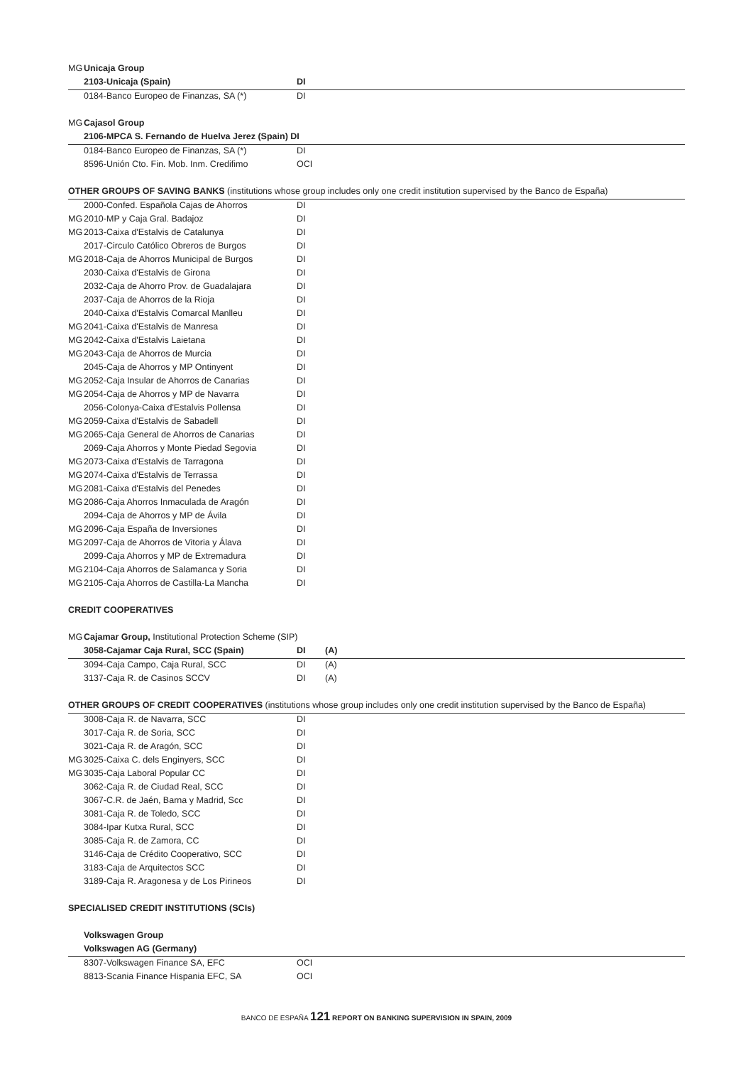| MG | Unicaja Group | | |
| | 2103-Unicaja (Spain) | DI | |
| | 0184-Banco Europeo de Finanzas, SA (*) | DI | |
| MG | Cajasol Group | | |
| | 2106-MPCA S. Fernando de Huelva Jerez (Spain) DI | | |
| | 0184-Banco Europeo de Finanzas, SA (*) | DI | |
| | 8596-Unión Cto. Fin. Mob. Inm. Credifimo | OCI | |
| OTHER GROUPS OF SAVING BANKS (institutions whose group includes only one credit institution supervised by the Banco de España) | | | |
| | 2000-Confed. Española Cajas de Ahorros | DI | |
| MG | 2010-MP y Caja Gral. Badajoz | DI | |
| MG | 2013-Caixa d'Estalvis de Catalunya | DI | |
| | 2017-Circulo Católico Obreros de Burgos | DI | |
| MG | 2018-Caja de Ahorros Municipal de Burgos | DI | |
| | 2030-Caixa d'Estalvis de Girona | DI | |
| | 2032-Caja de Ahorro Prov. de Guadalajara | DI | |
| | 2037-Caja de Ahorros de la Rioja | DI | |
| | 2040-Caixa d'Estalvis Comarcal Manlleu | DI | |
| MG | 2041-Caixa d'Estalvis de Manresa | DI | |
| MG | 2042-Caixa d'Estalvis Laietana | DI | |
| MG | 2043-Caja de Ahorros de Murcia | DI | |
| | 2045-Caja de Ahorros y MP Ontinyent | DI | |
| MG | 2052-Caja Insular de Ahorros de Canarias | DI | |
| MG | 2054-Caja de Ahorros y MP de Navarra | DI | |
| | 2056-Colonya-Caixa d'Estalvis Pollensa | DI | |
| MG | 2059-Caixa d'Estalvis de Sabadell | DI | |
| MG | 2065-Caja General de Ahorros de Canarias | DI | |
| | 2069-Caja Ahorros y Monte Piedad Segovia | DI | |
| MG | 2073-Caixa d'Estalvis de Tarragona | DI | |
| MG | 2074-Caixa d'Estalvis de Terrassa | DI | |
| MG | 2081-Caixa d'Estalvis del Penedes | DI | |
| MG | 2086-Caja Ahorros Inmaculada de Aragón | DI | |
| | 2094-Caja de Ahorros y MP de Ávila | DI | |
| MG | 2096-Caja España de Inversiones | DI | |
| MG | 2097-Caja de Ahorros de Vitoria y Álava | DI | |
| | 2099-Caja Ahorros y MP de Extremadura | DI | |
| MG | 2104-Caja Ahorros de Salamanca y Soria | DI | |
| MG | 2105-Caja Ahorros de Castilla-La Mancha | DI | |
| CREDIT COOPERATIVES | | | |
| MG | Cajamar Group, Institutional Protection Scheme (SIP) | | |
| | 3058-Cajamar Caja Rural, SCC (Spain) | DI | (A) |
| | 3094-Caja Campo, Caja Rural, SCC | DI | (A) |
| | 3137-Caja R. de Casinos SCCV | DI | (A) |
| OTHER GROUPS OF CREDIT COOPERATIVES (institutions whose group includes only one credit institution supervised by the Banco de España) | | | |
| | 3008-Caja R. de Navarra, SCC | DI | |
| | 3017-Caja R. de Soria, SCC | DI | |
| | 3021-Caja R. de Aragón, SCC | DI | |
| MG | 3025-Caixa C. dels Enginyers, SCC | DI | |
| MG | 3035-Caja Laboral Popular CC | DI | |
| | 3062-Caja R. de Ciudad Real, SCC | DI | |
| | 3067-C.R. de Jaén, Barna y Madrid, Scc | DI | |
| | 3081-Caja R. de Toledo, SCC | DI | |
| | 3084-Ipar Kutxa Rural, SCC | DI | |
| | 3085-Caja R. de Zamora, CC | DI | |
| | 3146-Caja de Crédito Cooperativo, SCC | DI | |
| | 3183-Caja de Arquitectos SCC | DI | |
| | 3189-Caja R. Aragonesa y de Los Pirineos | DI | |
| SPECIALISED CREDIT INSTITUTIONS (SCIs) | | | |
| | Volkswagen Group | | |
| | Volkswagen AG (Germany) | | |
| | 8307-Volkswagen Finance SA, EFC | OCI | |
| | 8813-Scania Finance Hispania EFC, SA | OCI | |
BANCO DE ESPAÑA 121 REPORT ON BANKING SUPERVISION IN SPAIN, 2009